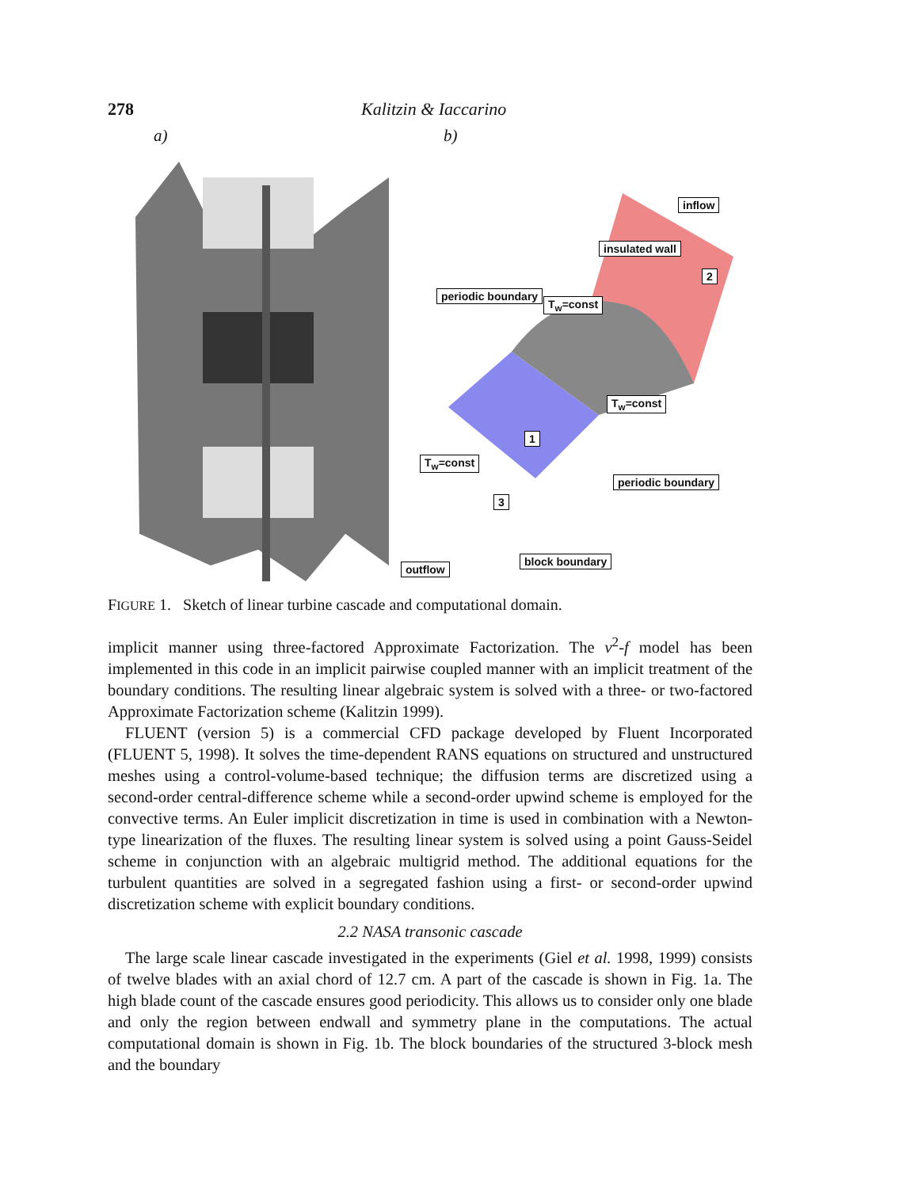278 Kalitzin & Iaccarino
a) b)
inflow
insulated wall
2
periodic boundary
T<sub>w</sub>=const
T<sub>w</sub>=const
1
T<sub>w</sub>=const
periodic boundary
3
block boundary
outflow
FIGURE 1. Sketch of linear turbine cascade and computational domain.
implicit manner using three-factored Approximate Factorization. The v<sup>2</sup>-f model has been implemented in this code in an implicit pairwise coupled manner with an implicit treatment of the boundary conditions. The resulting linear algebraic system is solved with a three- or two-factored Approximate Factorization scheme (Kalitzin 1999).
FLUENT (version 5) is a commercial CFD package developed by Fluent Incorporated (FLUENT 5, 1998). It solves the time-dependent RANS equations on structured and unstructured meshes using a control-volume-based technique; the diffusion terms are discretized using a second-order central-difference scheme while a second-order upwind scheme is employed for the convective terms. An Euler implicit discretization in time is used in combination with a Newton-type linearization of the fluxes. The resulting linear system is solved using a point Gauss-Seidel scheme in conjunction with an algebraic multigrid method. The additional equations for the turbulent quantities are solved in a segregated fashion using a first- or second-order upwind discretization scheme with explicit boundary conditions.
2.2 NASA transonic cascade
The large scale linear cascade investigated in the experiments (Giel et al. 1998, 1999) consists of twelve blades with an axial chord of 12.7 cm. A part of the cascade is shown in Fig. 1a. The high blade count of the cascade ensures good periodicity. This allows us to consider only one blade and only the region between endwall and symmetry plane in the computations. The actual computational domain is shown in Fig. 1b. The block boundaries of the structured 3-block mesh and the boundary